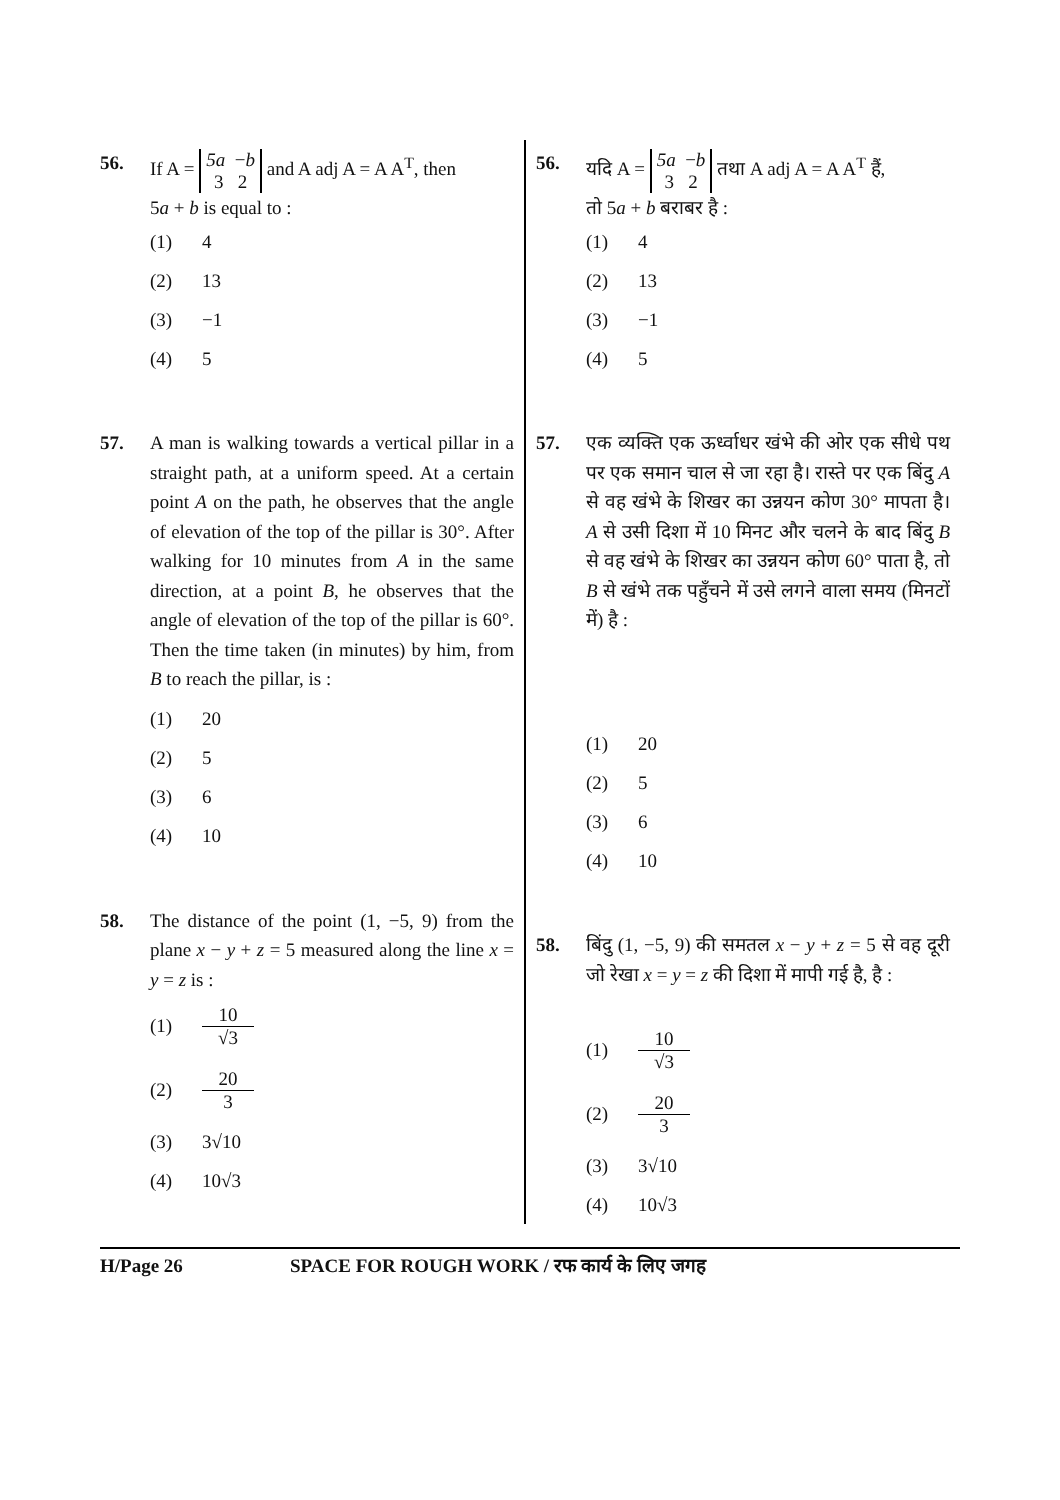56. If A = 5a −b
3 2 and A adj A = A A<sup>T</sup>, then
5a + b is equal to :
(1) 4
(2) 13
(3) −1
(4) 5
57. A man is walking towards a vertical pillar in a straight path, at a uniform speed. At a certain point A on the path, he observes that the angle of elevation of the top of the pillar is 30°. After walking for 10 minutes from A in the same direction, at a point B, he observes that the angle of elevation of the top of the pillar is 60°. Then the time taken (in minutes) by him, from B to reach the pillar, is :
(1) 20
(2) 5
(3) 6
(4) 10
58. The distance of the point (1, −5, 9) from the plane x − y + z = 5 measured along the line x = y = z is :
(1) 10 √3
(2) 20 3
(3) 3√10
(4) 10√3
56. यदि A = 5a −b
3 2 तथा A adj A = A A<sup>T</sup> हैं,
तो 5a + b बराबर है :
(1) 4
(2) 13
(3) −1
(4) 5
57. एक व्यक्ति एक ऊर्ध्वाधर खंभे की ओर एक सीधे पथ पर एक समान चाल से जा रहा है। रास्ते पर एक बिंदु A से वह खंभे के शिखर का उन्नयन कोण 30° मापता है। A से उसी दिशा में 10 मिनट और चलने के बाद बिंदु B से वह खंभे के शिखर का उन्नयन कोण 60° पाता है, तो B से खंभे तक पहुँचने में उसे लगने वाला समय (मिनटों में) है :
(1) 20
(2) 5
(3) 6
(4) 10
58. बिंदु (1, −5, 9) की समतल x − y + z = 5 से वह दूरी जो रेखा x = y = z की दिशा में मापी गई है, है :
(1) 10 √3
(2) 20 3
(3) 3√10
(4) 10√3
H/Page 26 SPACE FOR ROUGH WORK / रफ कार्य के लिए जगह